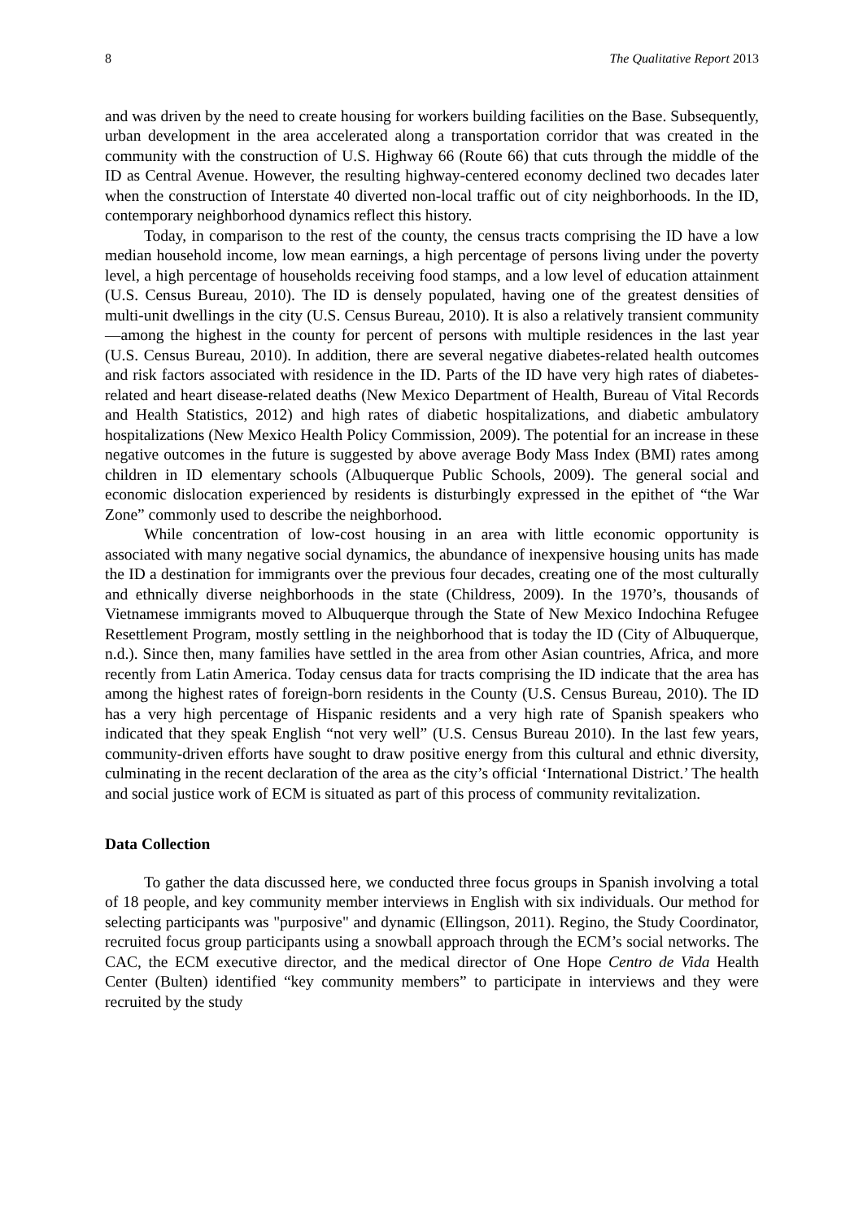8 The Qualitative Report 2013
and was driven by the need to create housing for workers building facilities on the Base. Subsequently, urban development in the area accelerated along a transportation corridor that was created in the community with the construction of U.S. Highway 66 (Route 66) that cuts through the middle of the ID as Central Avenue. However, the resulting highway-centered economy declined two decades later when the construction of Interstate 40 diverted non-local traffic out of city neighborhoods. In the ID, contemporary neighborhood dynamics reflect this history.
Today, in comparison to the rest of the county, the census tracts comprising the ID have a low median household income, low mean earnings, a high percentage of persons living under the poverty level, a high percentage of households receiving food stamps, and a low level of education attainment (U.S. Census Bureau, 2010). The ID is densely populated, having one of the greatest densities of multi-unit dwellings in the city (U.S. Census Bureau, 2010). It is also a relatively transient community—among the highest in the county for percent of persons with multiple residences in the last year (U.S. Census Bureau, 2010). In addition, there are several negative diabetes-related health outcomes and risk factors associated with residence in the ID. Parts of the ID have very high rates of diabetes-related and heart disease-related deaths (New Mexico Department of Health, Bureau of Vital Records and Health Statistics, 2012) and high rates of diabetic hospitalizations, and diabetic ambulatory hospitalizations (New Mexico Health Policy Commission, 2009). The potential for an increase in these negative outcomes in the future is suggested by above average Body Mass Index (BMI) rates among children in ID elementary schools (Albuquerque Public Schools, 2009). The general social and economic dislocation experienced by residents is disturbingly expressed in the epithet of “the War Zone” commonly used to describe the neighborhood.
While concentration of low-cost housing in an area with little economic opportunity is associated with many negative social dynamics, the abundance of inexpensive housing units has made the ID a destination for immigrants over the previous four decades, creating one of the most culturally and ethnically diverse neighborhoods in the state (Childress, 2009). In the 1970’s, thousands of Vietnamese immigrants moved to Albuquerque through the State of New Mexico Indochina Refugee Resettlement Program, mostly settling in the neighborhood that is today the ID (City of Albuquerque, n.d.). Since then, many families have settled in the area from other Asian countries, Africa, and more recently from Latin America. Today census data for tracts comprising the ID indicate that the area has among the highest rates of foreign-born residents in the County (U.S. Census Bureau, 2010). The ID has a very high percentage of Hispanic residents and a very high rate of Spanish speakers who indicated that they speak English “not very well” (U.S. Census Bureau 2010). In the last few years, community-driven efforts have sought to draw positive energy from this cultural and ethnic diversity, culminating in the recent declaration of the area as the city’s official ‘International District.’ The health and social justice work of ECM is situated as part of this process of community revitalization.
Data Collection
To gather the data discussed here, we conducted three focus groups in Spanish involving a total of 18 people, and key community member interviews in English with six individuals. Our method for selecting participants was "purposive" and dynamic (Ellingson, 2011). Regino, the Study Coordinator, recruited focus group participants using a snowball approach through the ECM’s social networks. The CAC, the ECM executive director, and the medical director of One Hope Centro de Vida Health Center (Bulten) identified “key community members” to participate in interviews and they were recruited by the study